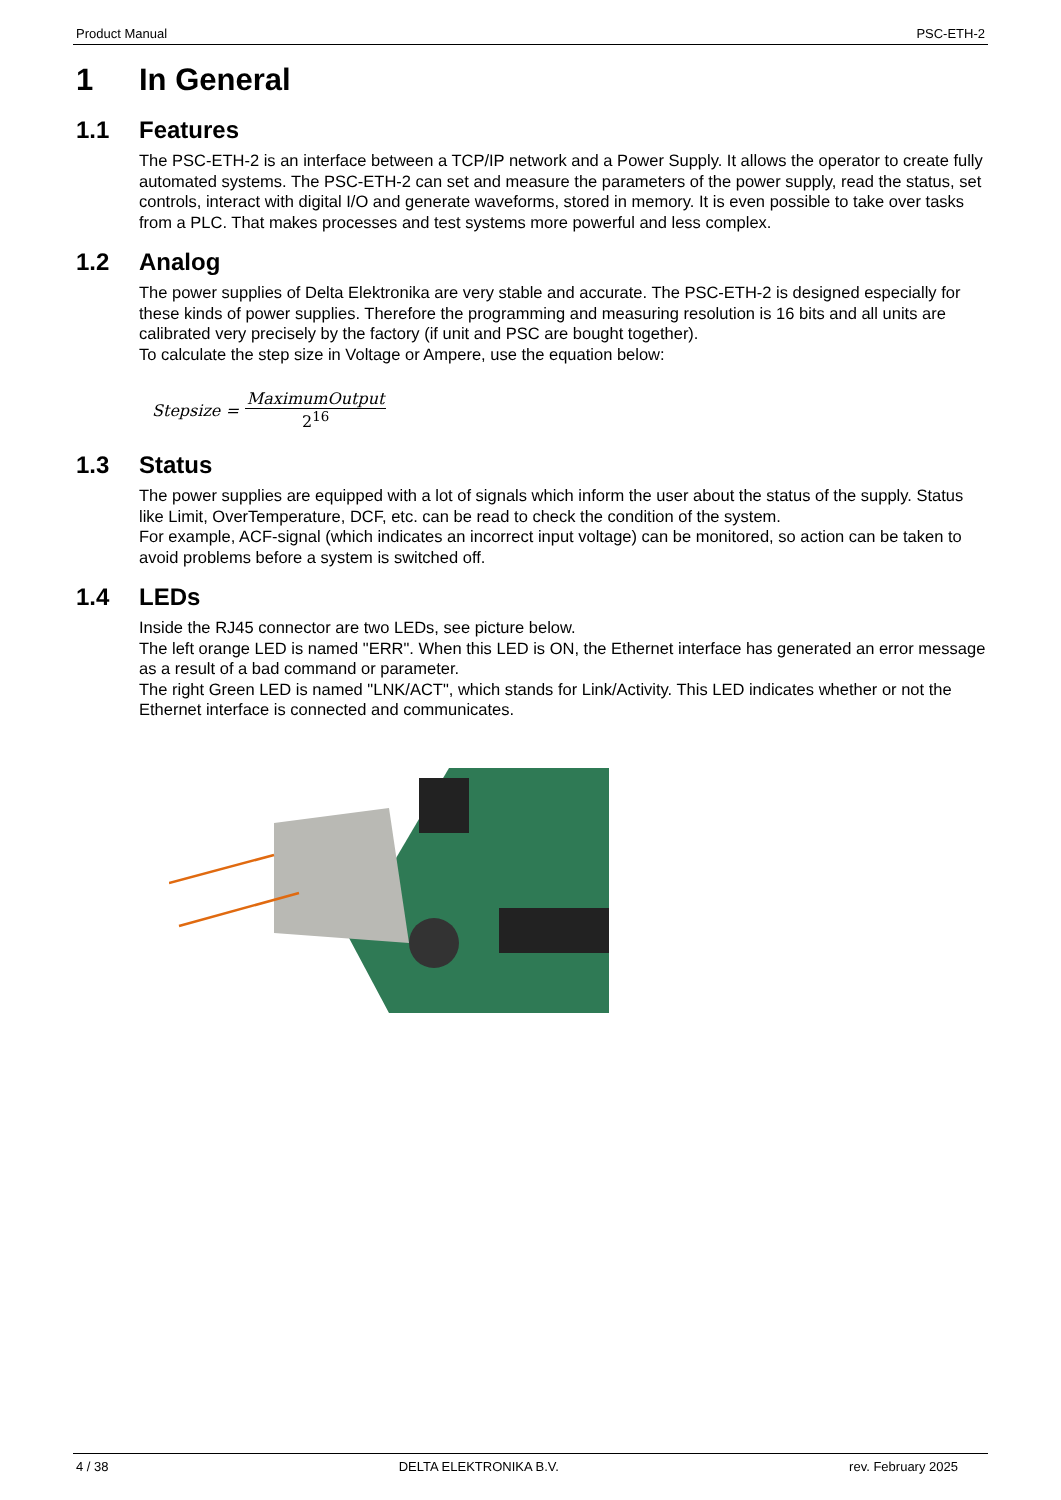Product Manual PSC-ETH-2
1 In General
1.1 Features
The PSC-ETH-2 is an interface between a TCP/IP network and a Power Supply. It allows the operator to create fully automated systems. The PSC-ETH-2 can set and measure the parameters of the power supply, read the status, set controls, interact with digital I/O and generate waveforms, stored in memory. It is even possible to take over tasks from a PLC. That makes processes and test systems more powerful and less complex.
1.2 Analog
The power supplies of Delta Elektronika are very stable and accurate. The PSC-ETH-2 is designed especially for these kinds of power supplies. Therefore the programming and measuring resolution is 16 bits and all units are calibrated very precisely by the factory (if unit and PSC are bought together).
To calculate the step size in Voltage or Ampere, use the equation below:
Stepsize = MaximumOutput 2<sup>16</sup>
1.3 Status
The power supplies are equipped with a lot of signals which inform the user about the status of the supply. Status like Limit, OverTemperature, DCF, etc. can be read to check the condition of the system.
For example, ACF-signal (which indicates an incorrect input voltage) can be monitored, so action can be taken to avoid problems before a system is switched off.
1.4 LEDs
Inside the RJ45 connector are two LEDs, see picture below.
The left orange LED is named "ERR". When this LED is ON, the Ethernet interface has generated an error message as a result of a bad command or parameter.
The right Green LED is named "LNK/ACT", which stands for Link/Activity. This LED indicates whether or not the Ethernet interface is connected and communicates.
4 / 38 DELTA ELEKTRONIKA B.V. rev. February 2025